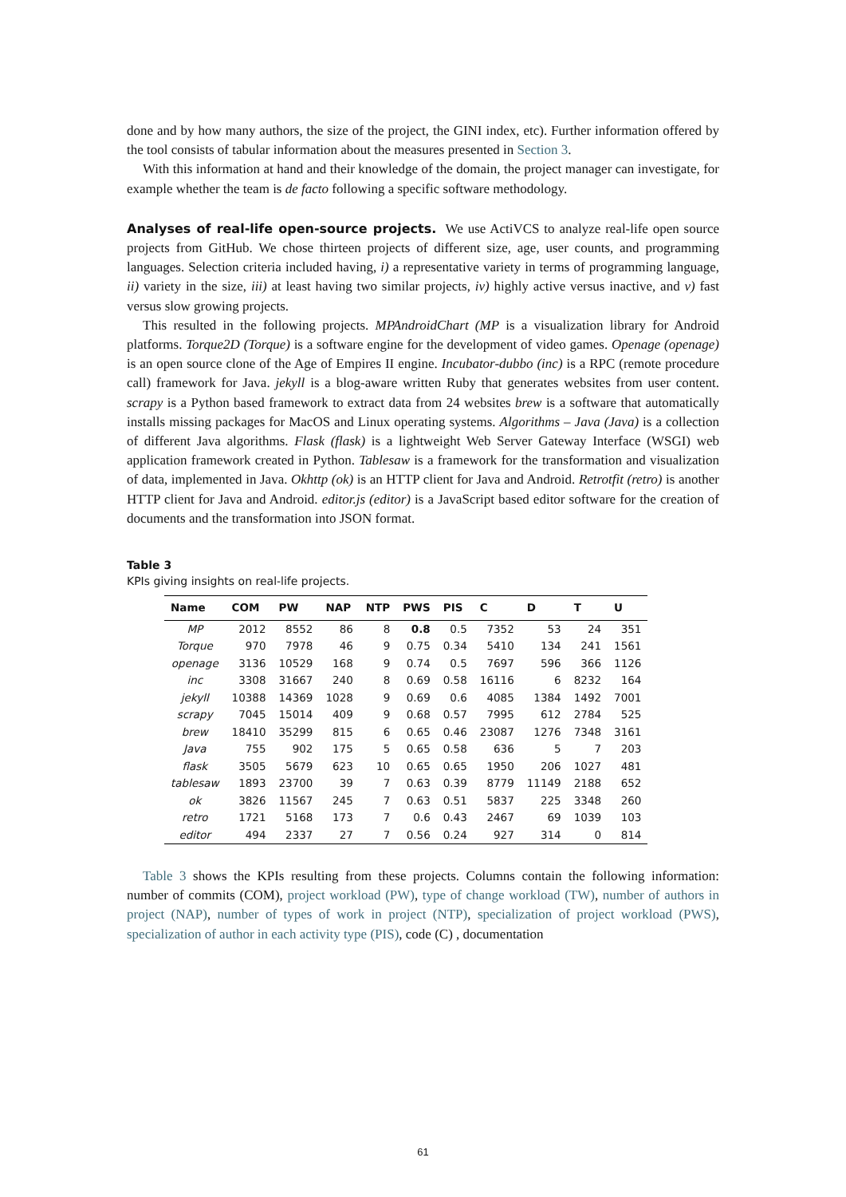done and by how many authors, the size of the project, the GINI index, etc). Further information offered by the tool consists of tabular information about the measures presented in Section 3.
With this information at hand and their knowledge of the domain, the project manager can investigate, for example whether the team is de facto following a specific software methodology.
Analyses of real-life open-source projects. We use ActiVCS to analyze real-life open source projects from GitHub. We chose thirteen projects of different size, age, user counts, and programming languages. Selection criteria included having, i) a representative variety in terms of programming language, ii) variety in the size, iii) at least having two similar projects, iv) highly active versus inactive, and v) fast versus slow growing projects.
This resulted in the following projects. MPAndroidChart (MP is a visualization library for Android platforms. Torque2D (Torque) is a software engine for the development of video games. Openage (openage) is an open source clone of the Age of Empires II engine. Incubator-dubbo (inc) is a RPC (remote procedure call) framework for Java. jekyll is a blog-aware written Ruby that generates websites from user content. scrapy is a Python based framework to extract data from 24 websites brew is a software that automatically installs missing packages for MacOS and Linux operating systems. Algorithms – Java (Java) is a collection of different Java algorithms. Flask (flask) is a lightweight Web Server Gateway Interface (WSGI) web application framework created in Python. Tablesaw is a framework for the transformation and visualization of data, implemented in Java. Okhttp (ok) is an HTTP client for Java and Android. Retrotfit (retro) is another HTTP client for Java and Android. editor.js (editor) is a JavaScript based editor software for the creation of documents and the transformation into JSON format.
Table 3
KPIs giving insights on real-life projects.
| Name | COM | PW | NAP | NTP | PWS | PIS | C | D | T | U |
| --- | --- | --- | --- | --- | --- | --- | --- | --- | --- | --- |
| MP | 2012 | 8552 | 86 | 8 | 0.8 | 0.5 | 7352 | 53 | 24 | 351 |
| Torque | 970 | 7978 | 46 | 9 | 0.75 | 0.34 | 5410 | 134 | 241 | 1561 |
| openage | 3136 | 10529 | 168 | 9 | 0.74 | 0.5 | 7697 | 596 | 366 | 1126 |
| inc | 3308 | 31667 | 240 | 8 | 0.69 | 0.58 | 16116 | 6 | 8232 | 164 |
| jekyll | 10388 | 14369 | 1028 | 9 | 0.69 | 0.6 | 4085 | 1384 | 1492 | 7001 |
| scrapy | 7045 | 15014 | 409 | 9 | 0.68 | 0.57 | 7995 | 612 | 2784 | 525 |
| brew | 18410 | 35299 | 815 | 6 | 0.65 | 0.46 | 23087 | 1276 | 7348 | 3161 |
| Java | 755 | 902 | 175 | 5 | 0.65 | 0.58 | 636 | 5 | 7 | 203 |
| flask | 3505 | 5679 | 623 | 10 | 0.65 | 0.65 | 1950 | 206 | 1027 | 481 |
| tablesaw | 1893 | 23700 | 39 | 7 | 0.63 | 0.39 | 8779 | 11149 | 2188 | 652 |
| ok | 3826 | 11567 | 245 | 7 | 0.63 | 0.51 | 5837 | 225 | 3348 | 260 |
| retro | 1721 | 5168 | 173 | 7 | 0.6 | 0.43 | 2467 | 69 | 1039 | 103 |
| editor | 494 | 2337 | 27 | 7 | 0.56 | 0.24 | 927 | 314 | 0 | 814 |
Table 3 shows the KPIs resulting from these projects. Columns contain the following information: number of commits (COM), project workload (PW), type of change workload (TW), number of authors in project (NAP), number of types of work in project (NTP), specialization of project workload (PWS), specialization of author in each activity type (PIS), code (C) , documentation
61